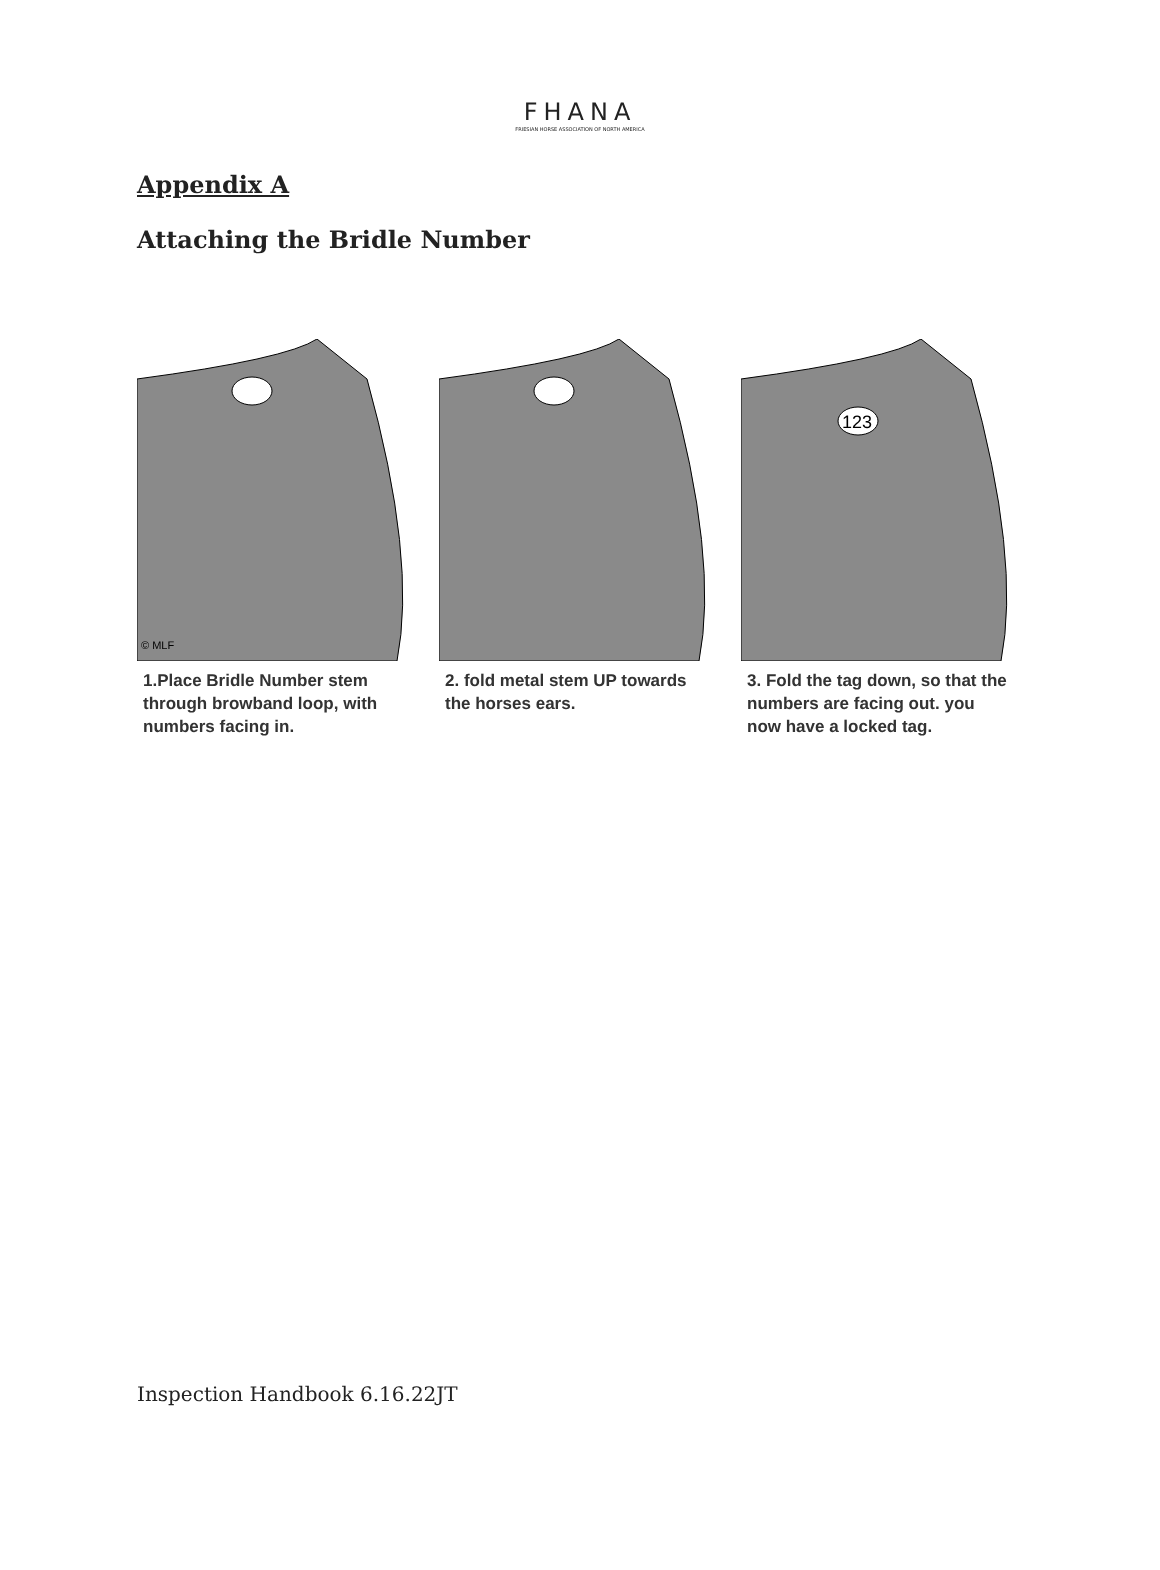FHANA
FRIESIAN HORSE ASSOCIATION OF NORTH AMERICA
Appendix A
Attaching the Bridle Number
© MLF
1.Place Bridle Number stem through browband loop, with numbers facing in.
2. fold metal stem UP towards the horses ears.
123
3. Fold the tag down, so that the numbers are facing out. you now have a locked tag.
Inspection Handbook 6.16.22JT